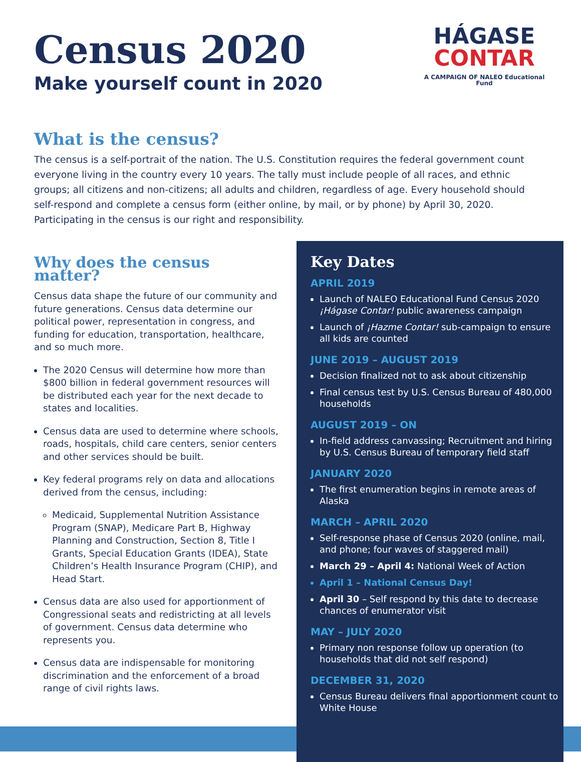Census 2020
Make yourself count in 2020
HÁGASE
CONTAR
A CAMPAIGN OF NALEO Educational Fund
What is the census?
The census is a self-portrait of the nation. The U.S. Constitution requires the federal government count everyone living in the country every 10 years. The tally must include people of all races, and ethnic groups; all citizens and non-citizens; all adults and children, regardless of age. Every household should self-respond and complete a census form (either online, by mail, or by phone) by April 30, 2020. Participating in the census is our right and responsibility.
Why does the census matter?
Census data shape the future of our community and future generations. Census data determine our political power, representation in congress, and funding for education, transportation, healthcare, and so much more.
The 2020 Census will determine how more than $800 billion in federal government resources will be distributed each year for the next decade to states and localities.
Census data are used to determine where schools, roads, hospitals, child care centers, senior centers and other services should be built.
Key federal programs rely on data and allocations derived from the census, including:
Medicaid, Supplemental Nutrition Assistance Program (SNAP), Medicare Part B, Highway Planning and Construction, Section 8, Title I Grants, Special Education Grants (IDEA), State Children’s Health Insurance Program (CHIP), and Head Start.
Census data are also used for apportionment of Congressional seats and redistricting at all levels of government. Census data determine who represents you.
Census data are indispensable for monitoring discrimination and the enforcement of a broad range of civil rights laws.
Key Dates
APRIL 2019
Launch of NALEO Educational Fund Census 2020 ¡Hágase Contar! public awareness campaign
Launch of ¡Hazme Contar! sub-campaign to ensure all kids are counted
JUNE 2019 – AUGUST 2019
Decision finalized not to ask about citizenship
Final census test by U.S. Census Bureau of 480,000 households
AUGUST 2019 – ON
In-field address canvassing; Recruitment and hiring by U.S. Census Bureau of temporary field staff
JANUARY 2020
The first enumeration begins in remote areas of Alaska
MARCH – APRIL 2020
Self-response phase of Census 2020 (online, mail, and phone; four waves of staggered mail)
March 29 – April 4: National Week of Action
April 1 – National Census Day!
April 30 – Self respond by this date to decrease chances of enumerator visit
MAY – JULY 2020
Primary non response follow up operation (to households that did not self respond)
DECEMBER 31, 2020
Census Bureau delivers final apportionment count to White House